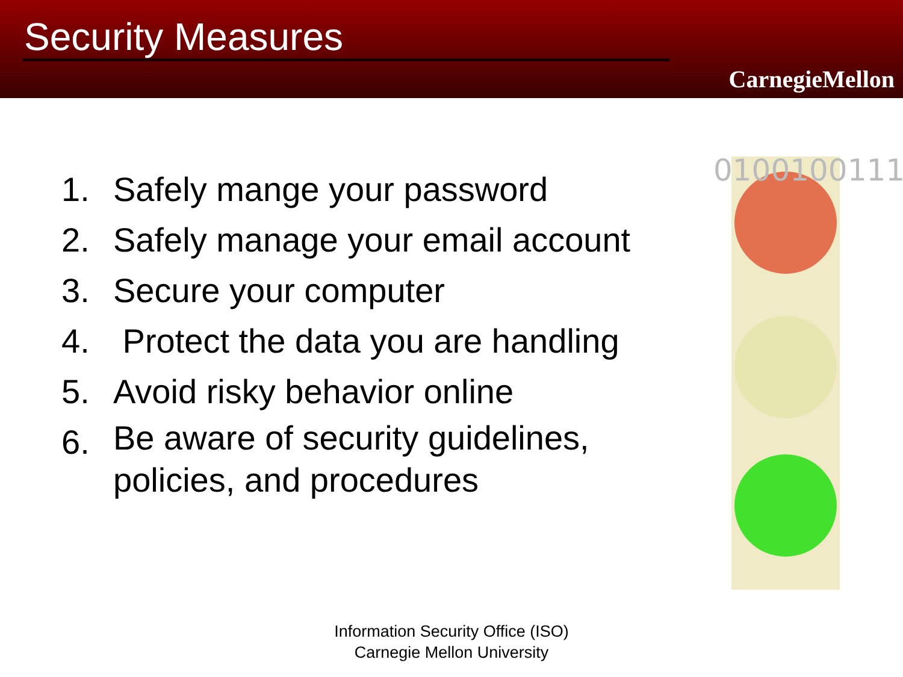Security Measures
CarnegieMellon
1. Safely mange your password
2. Safely manage your email account
3. Secure your computer
4. Protect the data you are handling
5. Avoid risky behavior online
6.
Be aware of security guidelines, policies, and procedures
01001001110
Information Security Office (ISO)
Carnegie Mellon University